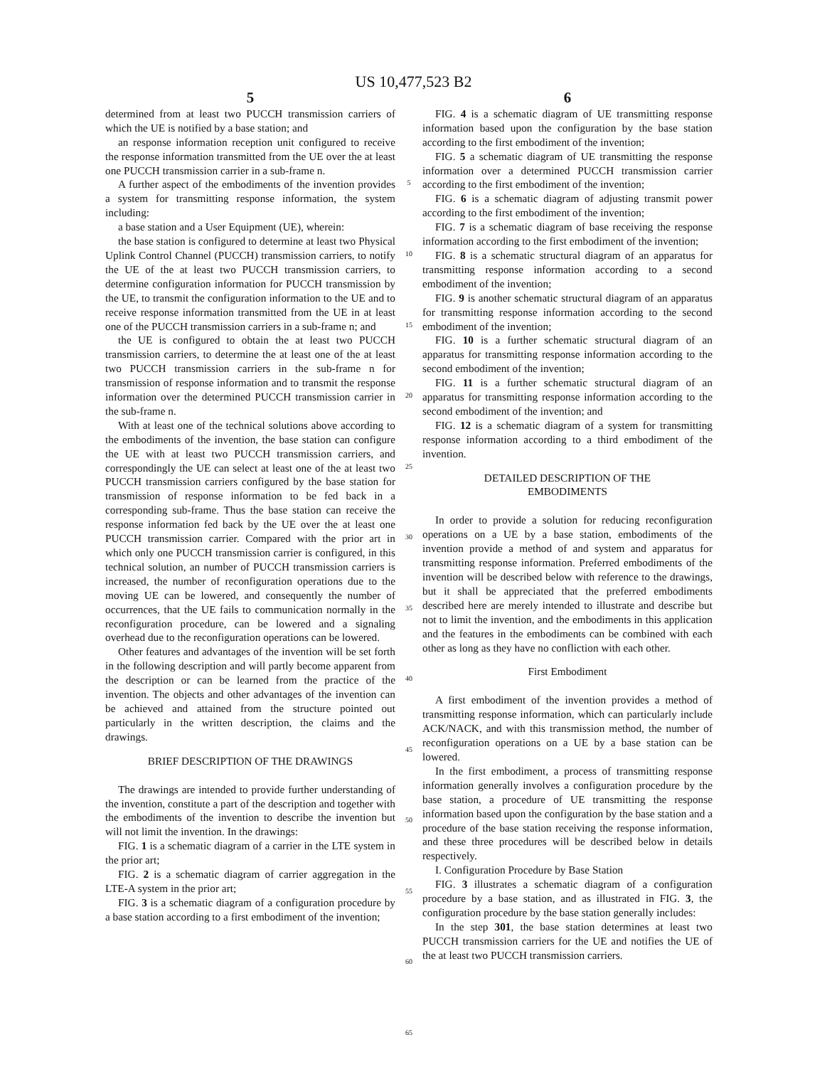US 10,477,523 B2
5
determined from at least two PUCCH transmission carriers of which the UE is notified by a base station; and
an response information reception unit configured to receive the response information transmitted from the UE over the at least one PUCCH transmission carrier in a sub-frame n.
A further aspect of the embodiments of the invention provides a system for transmitting response information, the system including:
a base station and a User Equipment (UE), wherein:
the base station is configured to determine at least two Physical Uplink Control Channel (PUCCH) transmission carriers, to notify the UE of the at least two PUCCH transmission carriers, to determine configuration information for PUCCH transmission by the UE, to transmit the configuration information to the UE and to receive response information transmitted from the UE in at least one of the PUCCH transmission carriers in a sub-frame n; and
the UE is configured to obtain the at least two PUCCH transmission carriers, to determine the at least one of the at least two PUCCH transmission carriers in the sub-frame n for transmission of response information and to transmit the response information over the determined PUCCH transmission carrier in the sub-frame n.
With at least one of the technical solutions above according to the embodiments of the invention, the base station can configure the UE with at least two PUCCH transmission carriers, and correspondingly the UE can select at least one of the at least two PUCCH transmission carriers configured by the base station for transmission of response information to be fed back in a corresponding sub-frame. Thus the base station can receive the response information fed back by the UE over the at least one PUCCH transmission carrier. Compared with the prior art in which only one PUCCH transmission carrier is configured, in this technical solution, an number of PUCCH transmission carriers is increased, the number of reconfiguration operations due to the moving UE can be lowered, and consequently the number of occurrences, that the UE fails to communication normally in the reconfiguration procedure, can be lowered and a signaling overhead due to the reconfiguration operations can be lowered.
Other features and advantages of the invention will be set forth in the following description and will partly become apparent from the description or can be learned from the practice of the invention. The objects and other advantages of the invention can be achieved and attained from the structure pointed out particularly in the written description, the claims and the drawings.
BRIEF DESCRIPTION OF THE DRAWINGS
The drawings are intended to provide further understanding of the invention, constitute a part of the description and together with the embodiments of the invention to describe the invention but will not limit the invention. In the drawings:
FIG. 1 is a schematic diagram of a carrier in the LTE system in the prior art;
FIG. 2 is a schematic diagram of carrier aggregation in the LTE-A system in the prior art;
FIG. 3 is a schematic diagram of a configuration procedure by a base station according to a first embodiment of the invention;
5
10
15
20
25
30
35
40
45
50
55
60
65
6
FIG. 4 is a schematic diagram of UE transmitting response information based upon the configuration by the base station according to the first embodiment of the invention;
FIG. 5 a schematic diagram of UE transmitting the response information over a determined PUCCH transmission carrier according to the first embodiment of the invention;
FIG. 6 is a schematic diagram of adjusting transmit power according to the first embodiment of the invention;
FIG. 7 is a schematic diagram of base receiving the response information according to the first embodiment of the invention;
FIG. 8 is a schematic structural diagram of an apparatus for transmitting response information according to a second embodiment of the invention;
FIG. 9 is another schematic structural diagram of an apparatus for transmitting response information according to the second embodiment of the invention;
FIG. 10 is a further schematic structural diagram of an apparatus for transmitting response information according to the second embodiment of the invention;
FIG. 11 is a further schematic structural diagram of an apparatus for transmitting response information according to the second embodiment of the invention; and
FIG. 12 is a schematic diagram of a system for transmitting response information according to a third embodiment of the invention.
DETAILED DESCRIPTION OF THE
EMBODIMENTS
In order to provide a solution for reducing reconfiguration operations on a UE by a base station, embodiments of the invention provide a method of and system and apparatus for transmitting response information. Preferred embodiments of the invention will be described below with reference to the drawings, but it shall be appreciated that the preferred embodiments described here are merely intended to illustrate and describe but not to limit the invention, and the embodiments in this application and the features in the embodiments can be combined with each other as long as they have no confliction with each other.
First Embodiment
A first embodiment of the invention provides a method of transmitting response information, which can particularly include ACK/NACK, and with this transmission method, the number of reconfiguration operations on a UE by a base station can be lowered.
In the first embodiment, a process of transmitting response information generally involves a configuration procedure by the base station, a procedure of UE transmitting the response information based upon the configuration by the base station and a procedure of the base station receiving the response information, and these three procedures will be described below in details respectively.
I. Configuration Procedure by Base Station
FIG. 3 illustrates a schematic diagram of a configuration procedure by a base station, and as illustrated in FIG. 3, the configuration procedure by the base station generally includes:
In the step 301, the base station determines at least two PUCCH transmission carriers for the UE and notifies the UE of the at least two PUCCH transmission carriers.